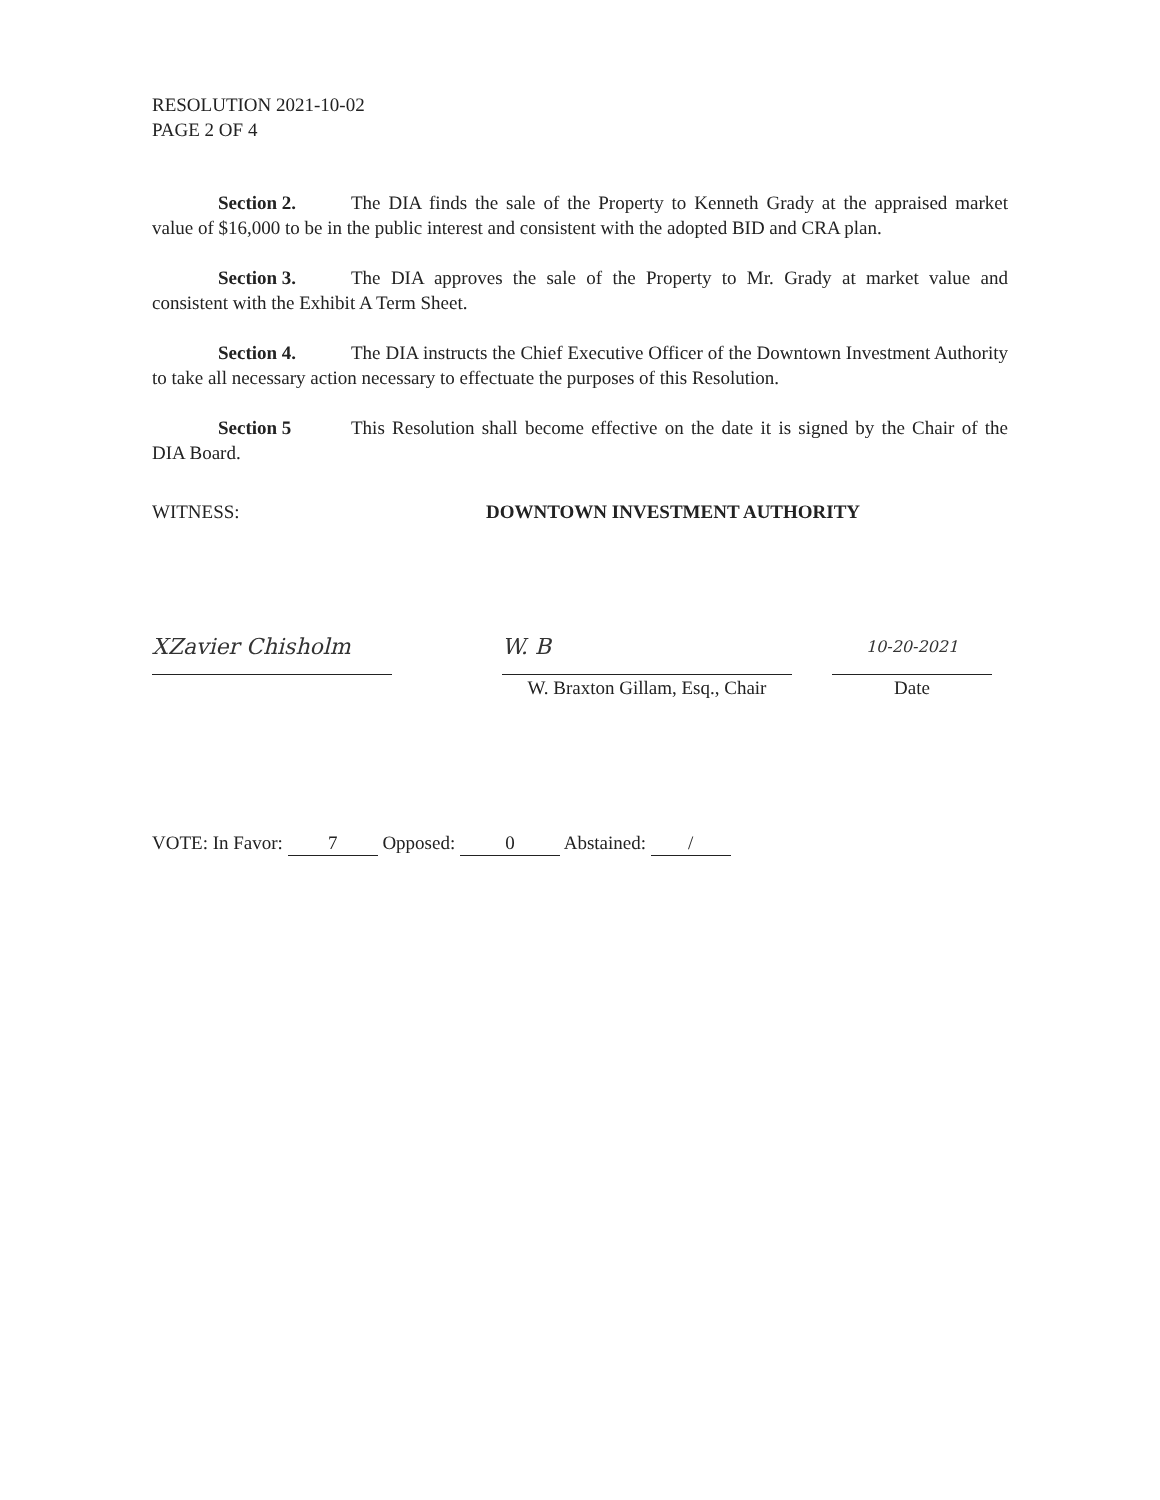RESOLUTION 2021-10-02
PAGE 2 OF 4
Section 2. The DIA finds the sale of the Property to Kenneth Grady at the appraised market value of $16,000 to be in the public interest and consistent with the adopted BID and CRA plan.
Section 3. The DIA approves the sale of the Property to Mr. Grady at market value and consistent with the Exhibit A Term Sheet.
Section 4. The DIA instructs the Chief Executive Officer of the Downtown Investment Authority to take all necessary action necessary to effectuate the purposes of this Resolution.
Section 5 This Resolution shall become effective on the date it is signed by the Chair of the DIA Board.
WITNESS: DOWNTOWN INVESTMENT AUTHORITY
XZavier Chisholm
W. B
W. Braxton Gillam, Esq., Chair
10-20-2021
Date
VOTE: In Favor: 7 Opposed: 0 Abstained: /